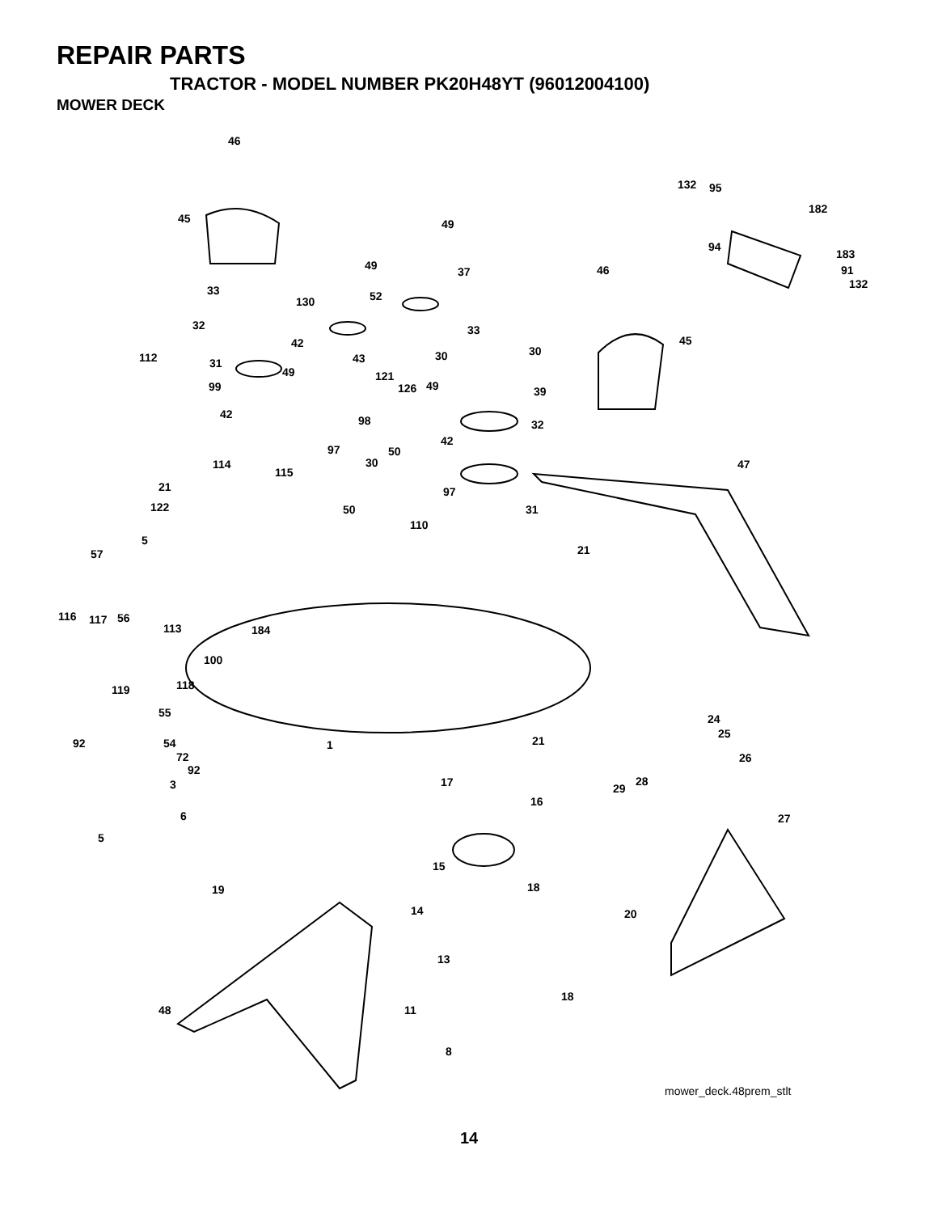REPAIR PARTS
TRACTOR - MODEL NUMBER PK20H48YT (96012004100)
MOWER DECK
46
132 95
182
45 49
94
183
49 37 46 91
132 33 52 130
32 33
45 42
30 112 30 43 31
49 121
99 126 49 39
42 98 32
42
97 50
114 30 47
115
21 97
122 50 31
110
5
21 57
116 117 56
113 184
100
119 118
55 24
25
92 54 1 21
72 26
92
3 17 28
29
16
6 27
5
15
19 18
14 20
13
18
48 11
8
mower_deck.48prem_stlt
14